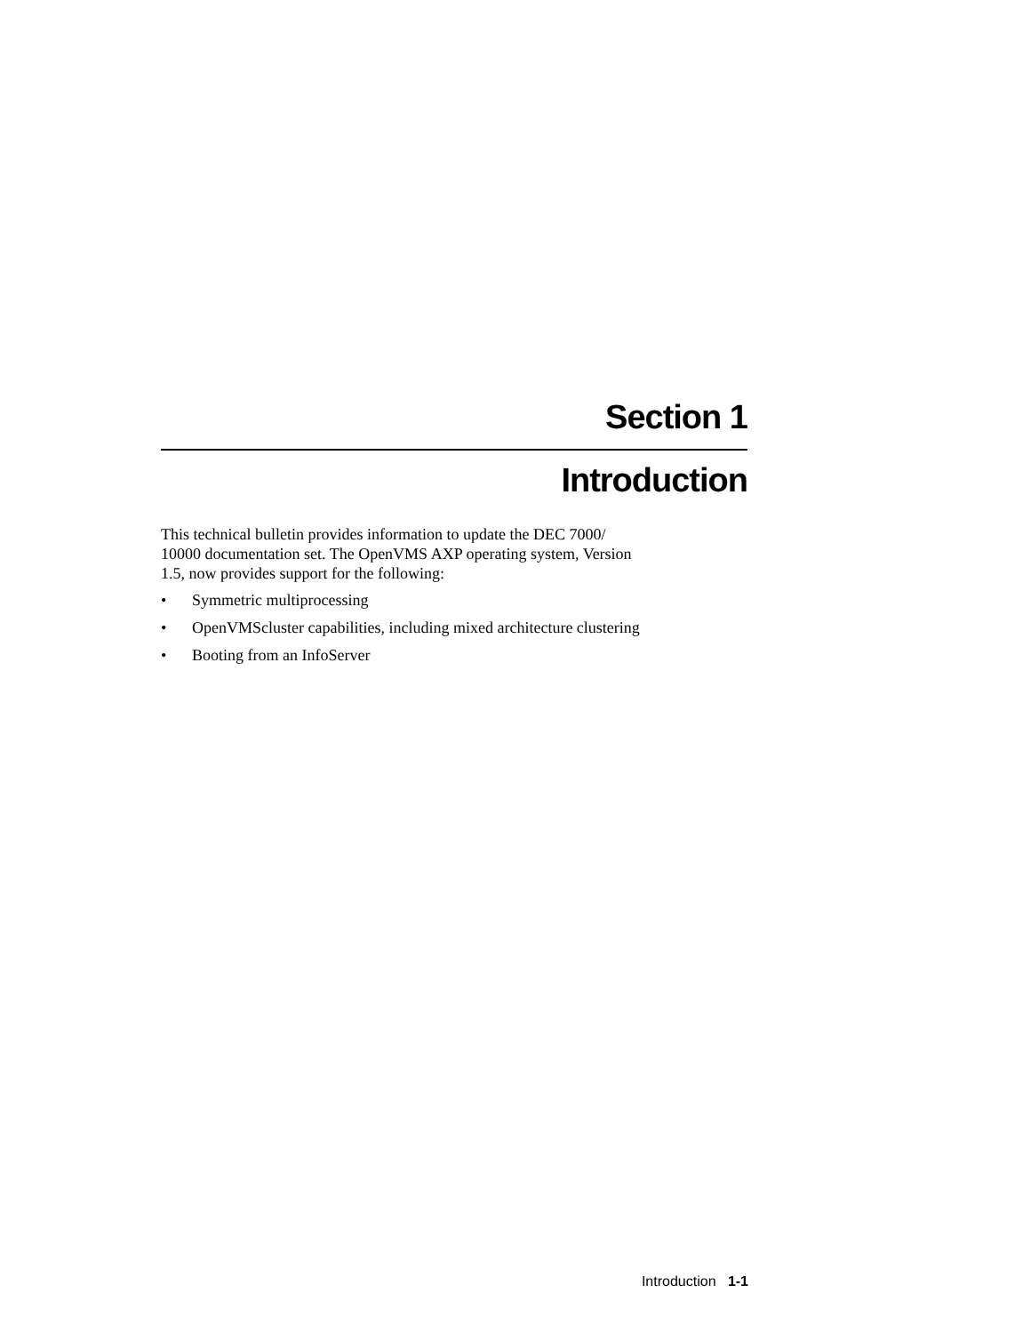Section 1
Introduction
This technical bulletin provides information to update the DEC 7000/
10000 documentation set. The OpenVMS AXP operating system, Version
1.5, now provides support for the following:
• Symmetric multiprocessing
• OpenVMScluster capabilities, including mixed architecture clustering
• Booting from an InfoServer
Introduction 1-1